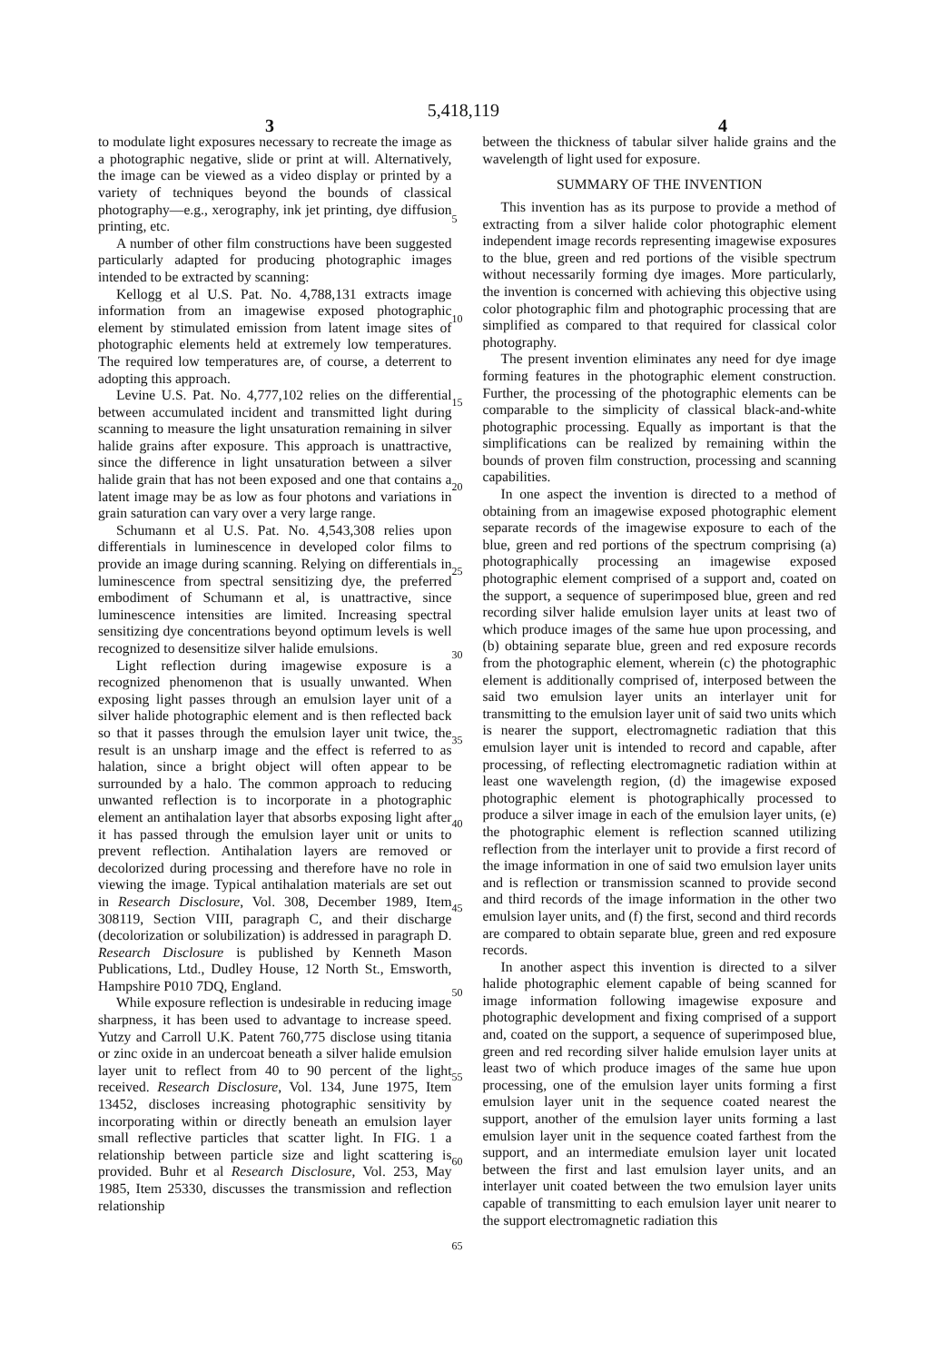5,418,119
3 4
to modulate light exposures necessary to recreate the image as a photographic negative, slide or print at will. Alternatively, the image can be viewed as a video display or printed by a variety of techniques beyond the bounds of classical photography—e.g., xerography, ink jet printing, dye diffusion printing, etc.
A number of other film constructions have been suggested particularly adapted for producing photographic images intended to be extracted by scanning:
Kellogg et al U.S. Pat. No. 4,788,131 extracts image information from an imagewise exposed photographic element by stimulated emission from latent image sites of photographic elements held at extremely low temperatures. The required low temperatures are, of course, a deterrent to adopting this approach.
Levine U.S. Pat. No. 4,777,102 relies on the differential between accumulated incident and transmitted light during scanning to measure the light unsaturation remaining in silver halide grains after exposure. This approach is unattractive, since the difference in light unsaturation between a silver halide grain that has not been exposed and one that contains a latent image may be as low as four photons and variations in grain saturation can vary over a very large range.
Schumann et al U.S. Pat. No. 4,543,308 relies upon differentials in luminescence in developed color films to provide an image during scanning. Relying on differentials in luminescence from spectral sensitizing dye, the preferred embodiment of Schumann et al, is unattractive, since luminescence intensities are limited. Increasing spectral sensitizing dye concentrations beyond optimum levels is well recognized to desensitize silver halide emulsions.
Light reflection during imagewise exposure is a recognized phenomenon that is usually unwanted. When exposing light passes through an emulsion layer unit of a silver halide photographic element and is then reflected back so that it passes through the emulsion layer unit twice, the result is an unsharp image and the effect is referred to as halation, since a bright object will often appear to be surrounded by a halo. The common approach to reducing unwanted reflection is to incorporate in a photographic element an antihalation layer that absorbs exposing light after it has passed through the emulsion layer unit or units to prevent reflection. Antihalation layers are removed or decolorized during processing and therefore have no role in viewing the image. Typical antihalation materials are set out in Research Disclosure, Vol. 308, December 1989, Item 308119, Section VIII, paragraph C, and their discharge (decolorization or solubilization) is addressed in paragraph D. Research Disclosure is published by Kenneth Mason Publications, Ltd., Dudley House, 12 North St., Emsworth, Hampshire P010 7DQ, England.
While exposure reflection is undesirable in reducing image sharpness, it has been used to advantage to increase speed. Yutzy and Carroll U.K. Patent 760,775 disclose using titania or zinc oxide in an undercoat beneath a silver halide emulsion layer unit to reflect from 40 to 90 percent of the light received. Research Disclosure, Vol. 134, June 1975, Item 13452, discloses increasing photographic sensitivity by incorporating within or directly beneath an emulsion layer small reflective particles that scatter light. In FIG. 1 a relationship between particle size and light scattering is provided. Buhr et al Research Disclosure, Vol. 253, May 1985, Item 25330, discusses the transmission and reflection relationship
5
10
15
20
25
30
35
40
45
50
55
60
65
between the thickness of tabular silver halide grains and the wavelength of light used for exposure.
SUMMARY OF THE INVENTION
This invention has as its purpose to provide a method of extracting from a silver halide color photographic element independent image records representing imagewise exposures to the blue, green and red portions of the visible spectrum without necessarily forming dye images. More particularly, the invention is concerned with achieving this objective using color photographic film and photographic processing that are simplified as compared to that required for classical color photography.
The present invention eliminates any need for dye image forming features in the photographic element construction. Further, the processing of the photographic elements can be comparable to the simplicity of classical black-and-white photographic processing. Equally as important is that the simplifications can be realized by remaining within the bounds of proven film construction, processing and scanning capabilities.
In one aspect the invention is directed to a method of obtaining from an imagewise exposed photographic element separate records of the imagewise exposure to each of the blue, green and red portions of the spectrum comprising (a) photographically processing an imagewise exposed photographic element comprised of a support and, coated on the support, a sequence of superimposed blue, green and red recording silver halide emulsion layer units at least two of which produce images of the same hue upon processing, and (b) obtaining separate blue, green and red exposure records from the photographic element, wherein (c) the photographic element is additionally comprised of, interposed between the said two emulsion layer units an interlayer unit for transmitting to the emulsion layer unit of said two units which is nearer the support, electromagnetic radiation that this emulsion layer unit is intended to record and capable, after processing, of reflecting electromagnetic radiation within at least one wavelength region, (d) the imagewise exposed photographic element is photographically processed to produce a silver image in each of the emulsion layer units, (e) the photographic element is reflection scanned utilizing reflection from the interlayer unit to provide a first record of the image information in one of said two emulsion layer units and is reflection or transmission scanned to provide second and third records of the image information in the other two emulsion layer units, and (f) the first, second and third records are compared to obtain separate blue, green and red exposure records.
In another aspect this invention is directed to a silver halide photographic element capable of being scanned for image information following imagewise exposure and photographic development and fixing comprised of a support and, coated on the support, a sequence of superimposed blue, green and red recording silver halide emulsion layer units at least two of which produce images of the same hue upon processing, one of the emulsion layer units forming a first emulsion layer unit in the sequence coated nearest the support, another of the emulsion layer units forming a last emulsion layer unit in the sequence coated farthest from the support, and an intermediate emulsion layer unit located between the first and last emulsion layer units, and an interlayer unit coated between the two emulsion layer units capable of transmitting to each emulsion layer unit nearer to the support electromagnetic radiation this